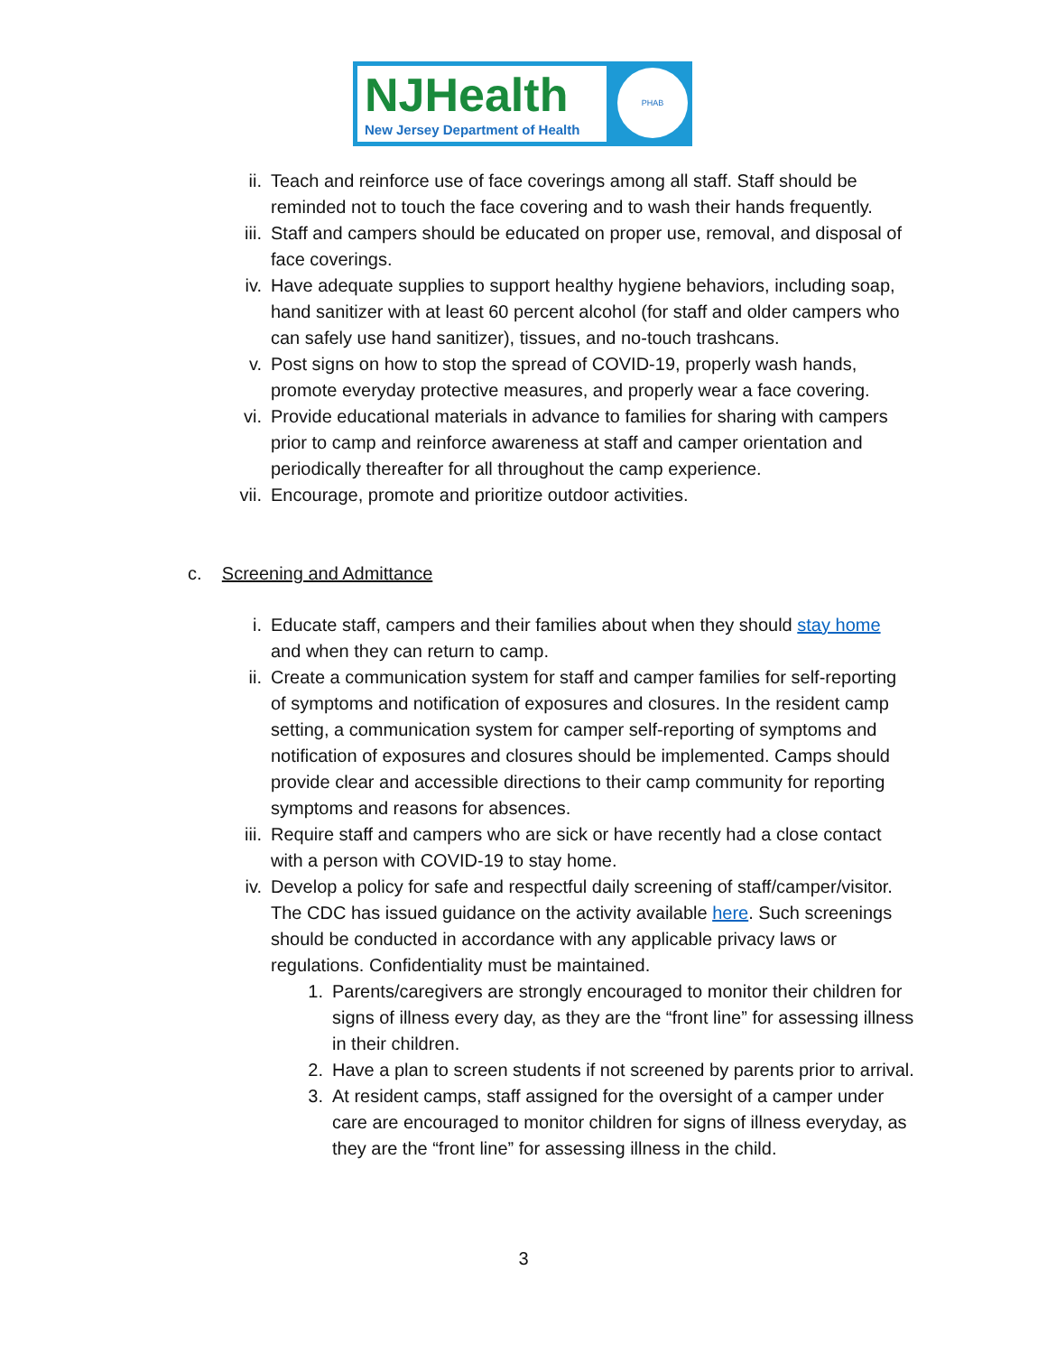NJHealth
New Jersey Department of Health
PHAB
ii. Teach and reinforce use of face coverings among all staff. Staff should be reminded not to touch the face covering and to wash their hands frequently.
iii. Staff and campers should be educated on proper use, removal, and disposal of face coverings.
iv. Have adequate supplies to support healthy hygiene behaviors, including soap, hand sanitizer with at least 60 percent alcohol (for staff and older campers who can safely use hand sanitizer), tissues, and no-touch trashcans.
v. Post signs on how to stop the spread of COVID-19, properly wash hands, promote everyday protective measures, and properly wear a face covering.
vi. Provide educational materials in advance to families for sharing with campers prior to camp and reinforce awareness at staff and camper orientation and periodically thereafter for all throughout the camp experience.
vii. Encourage, promote and prioritize outdoor activities.
c. Screening and Admittance
i. Educate staff, campers and their families about when they should stay home and when they can return to camp.
ii. Create a communication system for staff and camper families for self-reporting of symptoms and notification of exposures and closures. In the resident camp setting, a communication system for camper self-reporting of symptoms and notification of exposures and closures should be implemented. Camps should provide clear and accessible directions to their camp community for reporting symptoms and reasons for absences.
iii. Require staff and campers who are sick or have recently had a close contact with a person with COVID-19 to stay home.
iv. Develop a policy for safe and respectful daily screening of staff/camper/visitor. The CDC has issued guidance on the activity available here. Such screenings should be conducted in accordance with any applicable privacy laws or regulations. Confidentiality must be maintained.
1. Parents/caregivers are strongly encouraged to monitor their children for signs of illness every day, as they are the “front line” for assessing illness in their children.
2. Have a plan to screen students if not screened by parents prior to arrival.
3. At resident camps, staff assigned for the oversight of a camper under care are encouraged to monitor children for signs of illness everyday, as they are the “front line” for assessing illness in the child.
3